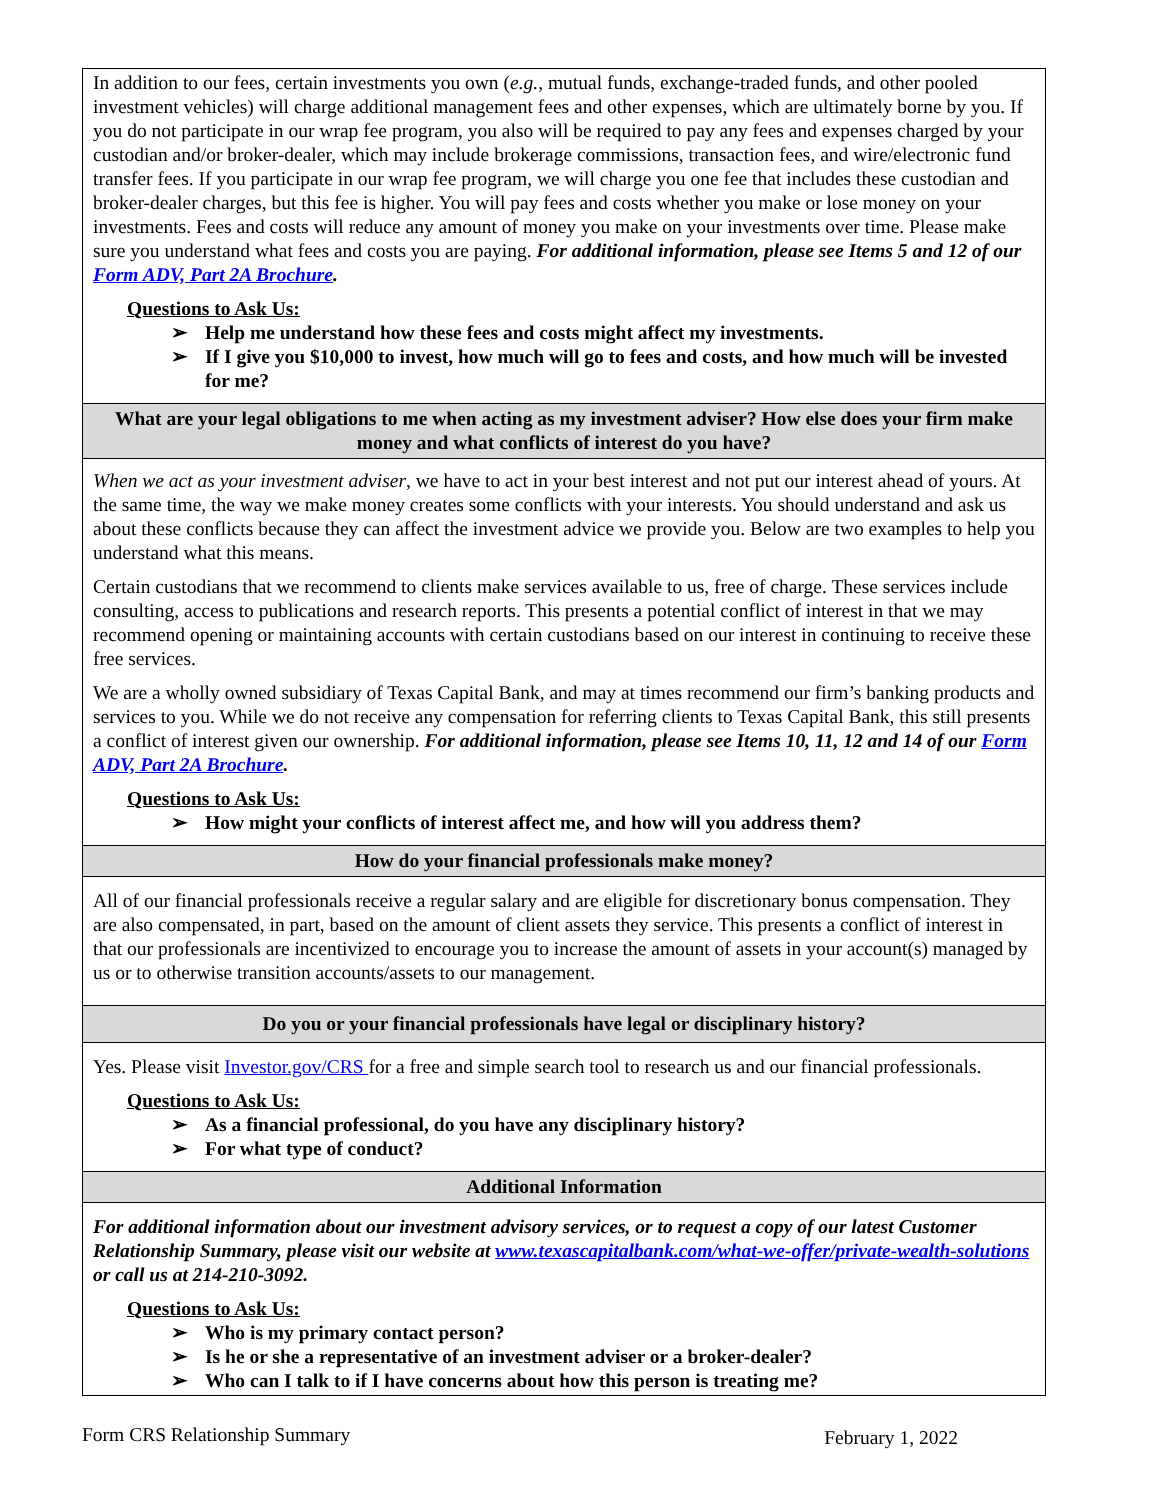In addition to our fees, certain investments you own (e.g., mutual funds, exchange-traded funds, and other pooled investment vehicles) will charge additional management fees and other expenses, which are ultimately borne by you. If you do not participate in our wrap fee program, you also will be required to pay any fees and expenses charged by your custodian and/or broker-dealer, which may include brokerage commissions, transaction fees, and wire/electronic fund transfer fees. If you participate in our wrap fee program, we will charge you one fee that includes these custodian and broker-dealer charges, but this fee is higher. You will pay fees and costs whether you make or lose money on your investments. Fees and costs will reduce any amount of money you make on your investments over time. Please make sure you understand what fees and costs you are paying. For additional information, please see Items 5 and 12 of our Form ADV, Part 2A Brochure.
Questions to Ask Us:
➢ Help me understand how these fees and costs might affect my investments.
➢ If I give you $10,000 to invest, how much will go to fees and costs, and how much will be invested for me?
What are your legal obligations to me when acting as my investment adviser? How else does your firm make money and what conflicts of interest do you have?
When we act as your investment adviser, we have to act in your best interest and not put our interest ahead of yours. At the same time, the way we make money creates some conflicts with your interests. You should understand and ask us about these conflicts because they can affect the investment advice we provide you. Below are two examples to help you understand what this means.
Certain custodians that we recommend to clients make services available to us, free of charge. These services include consulting, access to publications and research reports. This presents a potential conflict of interest in that we may recommend opening or maintaining accounts with certain custodians based on our interest in continuing to receive these free services.
We are a wholly owned subsidiary of Texas Capital Bank, and may at times recommend our firm’s banking products and services to you. While we do not receive any compensation for referring clients to Texas Capital Bank, this still presents a conflict of interest given our ownership. For additional information, please see Items 10, 11, 12 and 14 of our Form ADV, Part 2A Brochure.
Questions to Ask Us:
➢ How might your conflicts of interest affect me, and how will you address them?
How do your financial professionals make money?
All of our financial professionals receive a regular salary and are eligible for discretionary bonus compensation. They are also compensated, in part, based on the amount of client assets they service. This presents a conflict of interest in that our professionals are incentivized to encourage you to increase the amount of assets in your account(s) managed by us or to otherwise transition accounts/assets to our management.
Do you or your financial professionals have legal or disciplinary history?
Yes. Please visit Investor.gov/CRS for a free and simple search tool to research us and our financial professionals.
Questions to Ask Us:
➢ As a financial professional, do you have any disciplinary history?
➢ For what type of conduct?
Additional Information
For additional information about our investment advisory services, or to request a copy of our latest Customer Relationship Summary, please visit our website at www.texascapitalbank.com/what-we-offer/private-wealth-solutions or call us at 214-210-3092.
Questions to Ask Us:
➢ Who is my primary contact person?
➢ Is he or she a representative of an investment adviser or a broker-dealer?
➢ Who can I talk to if I have concerns about how this person is treating me?
Form CRS Relationship Summary February 1, 2022